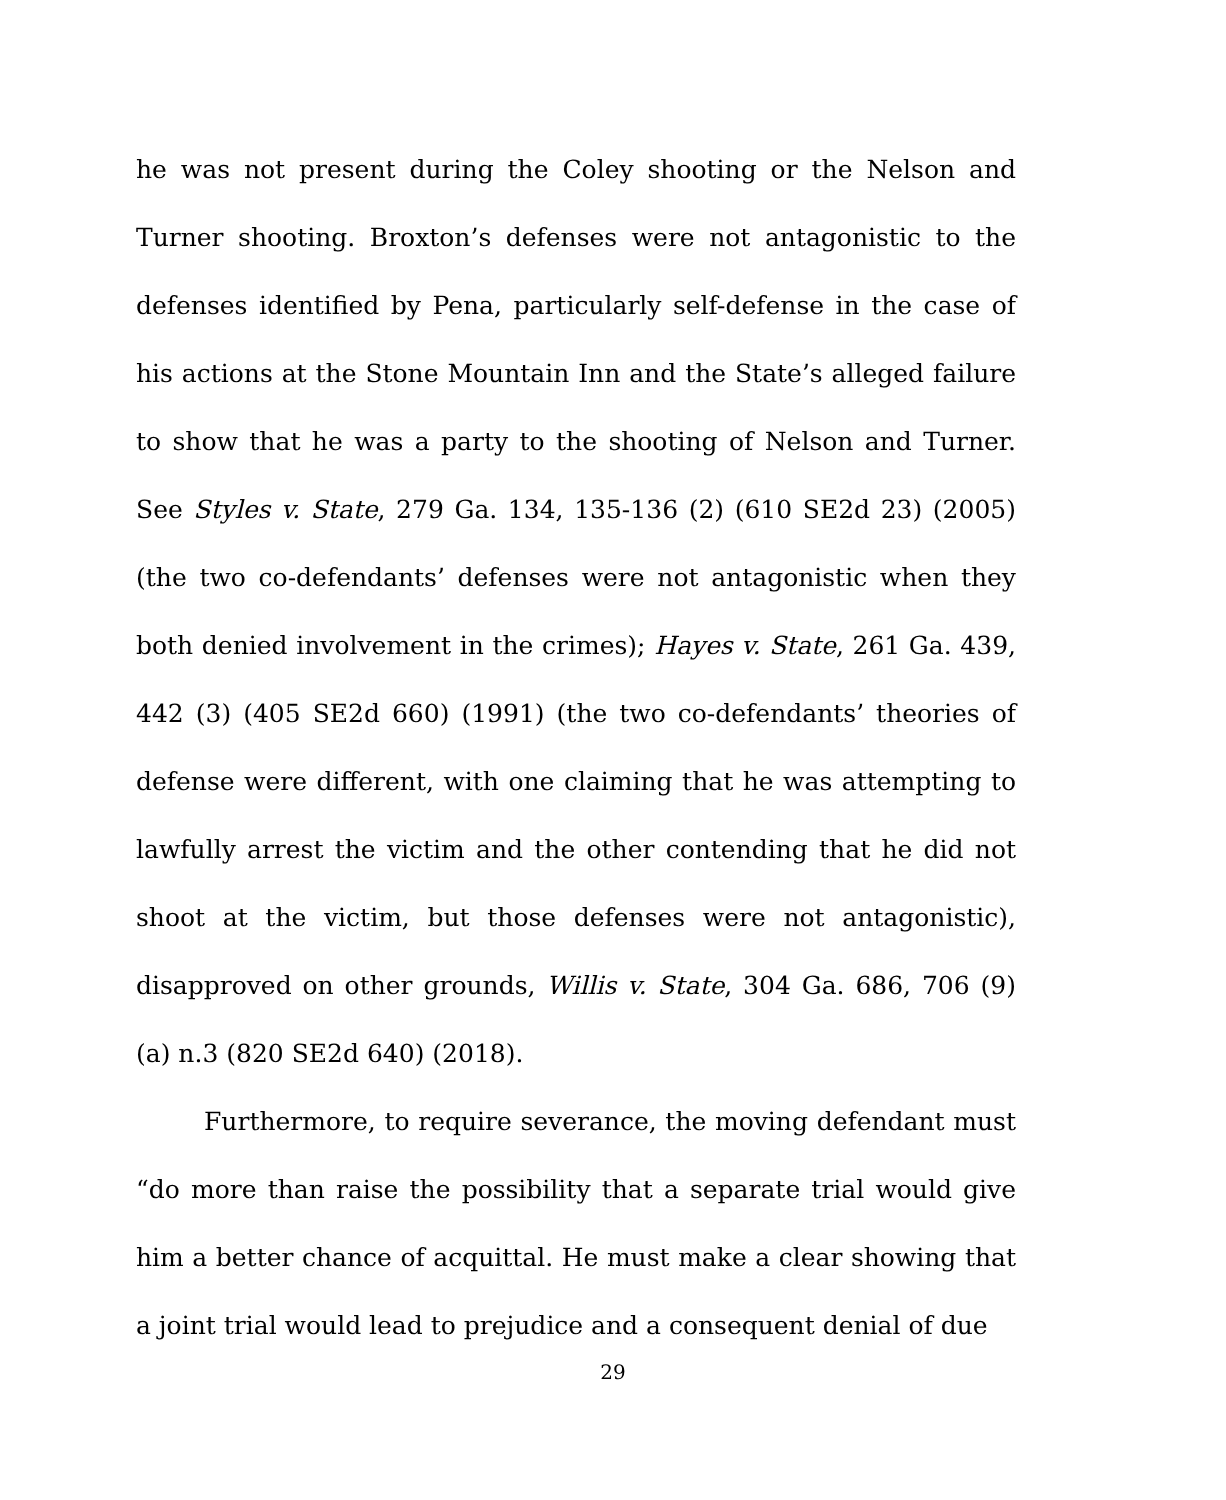he was not present during the Coley shooting or the Nelson and Turner shooting. Broxton’s defenses were not antagonistic to the defenses identified by Pena, particularly self-defense in the case of his actions at the Stone Mountain Inn and the State’s alleged failure to show that he was a party to the shooting of Nelson and Turner. See Styles v. State, 279 Ga. 134, 135-136 (2) (610 SE2d 23) (2005) (the two co-defendants’ defenses were not antagonistic when they both denied involvement in the crimes); Hayes v. State, 261 Ga. 439, 442 (3) (405 SE2d 660) (1991) (the two co-defendants’ theories of defense were different, with one claiming that he was attempting to lawfully arrest the victim and the other contending that he did not shoot at the victim, but those defenses were not antagonistic), disapproved on other grounds, Willis v. State, 304 Ga. 686, 706 (9) (a) n.3 (820 SE2d 640) (2018).
Furthermore, to require severance, the moving defendant must “do more than raise the possibility that a separate trial would give him a better chance of acquittal. He must make a clear showing that a joint trial would lead to prejudice and a consequent denial of due
29